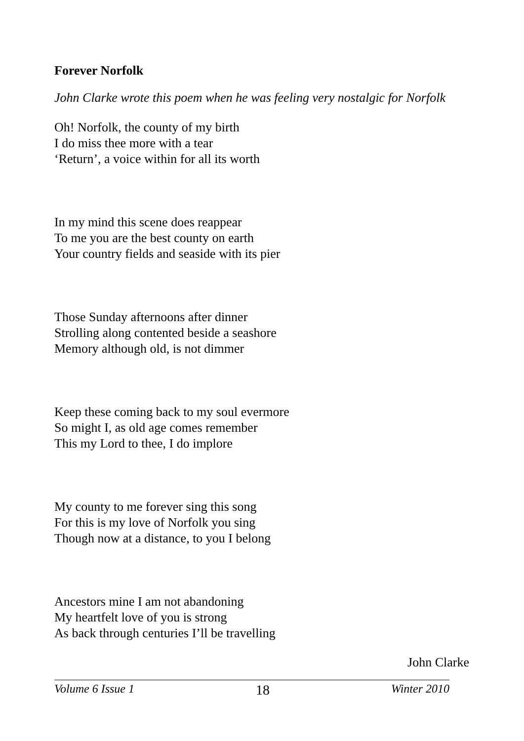Forever Norfolk
John Clarke wrote this poem when he was feeling very nostalgic for Norfolk
Oh! Norfolk, the county of my birth
I do miss thee more with a tear
‘Return’, a voice within for all its worth
In my mind this scene does reappear
To me you are the best county on earth
Your country fields and seaside with its pier
Those Sunday afternoons after dinner
Strolling along contented beside a seashore
Memory although old, is not dimmer
Keep these coming back to my soul evermore
So might I, as old age comes remember
This my Lord to thee, I do implore
My county to me forever sing this song
For this is my love of Norfolk you sing
Though now at a distance, to you I belong
Ancestors mine I am not abandoning
My heartfelt love of you is strong
As back through centuries I’ll be travelling
John Clarke
Volume 6 Issue 1 18 Winter 2010